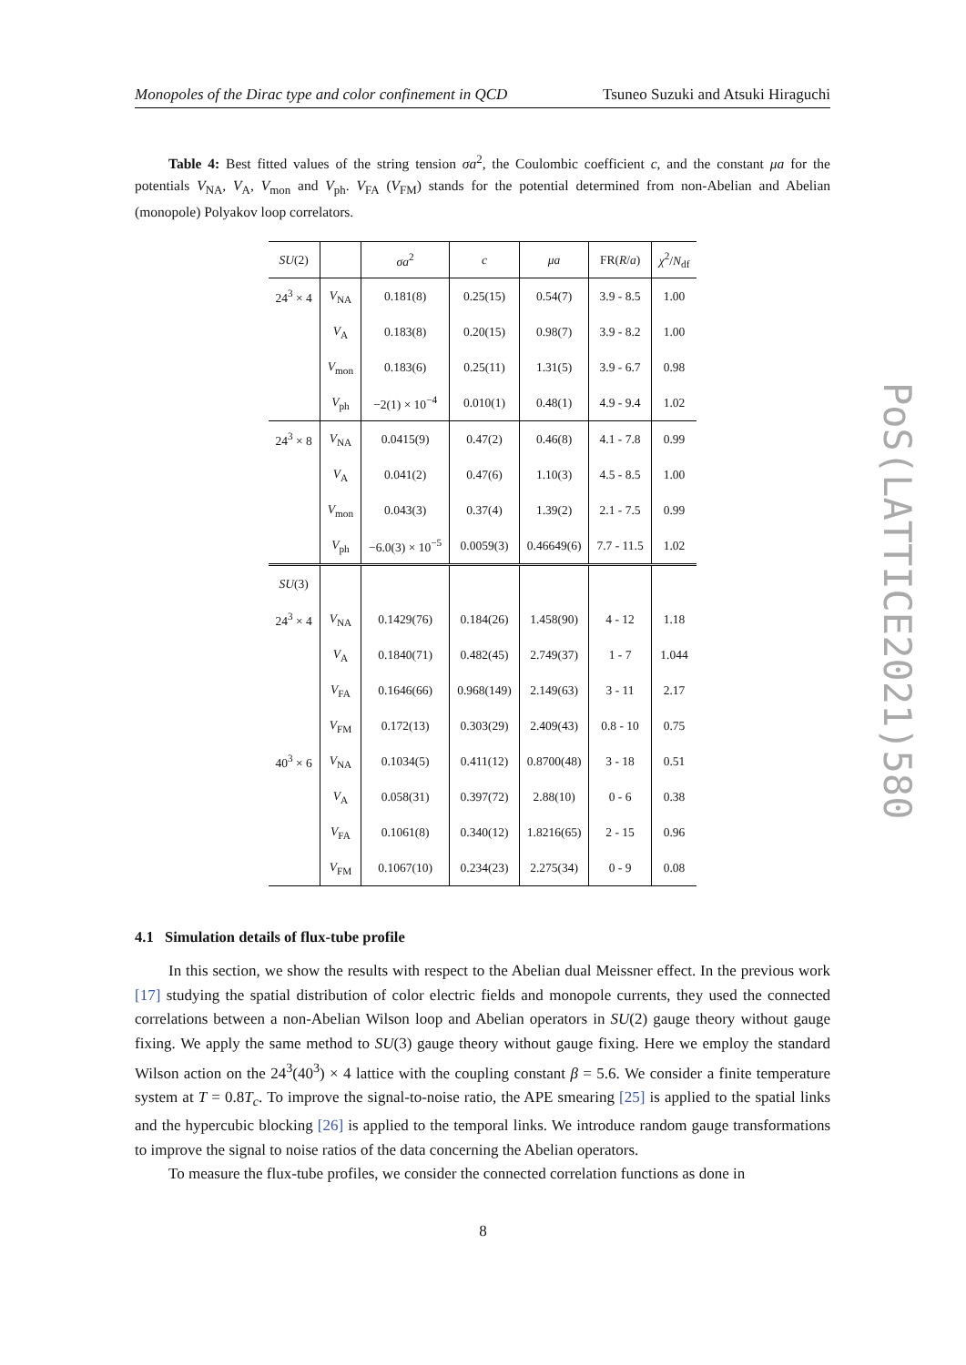Monopoles of the Dirac type and color confinement in QCD Tsuneo Suzuki and Atsuki Hiraguchi
Table 4: Best fitted values of the string tension σa<sup>2</sup>, the Coulombic coefficient c, and the constant μa for the potentials V<sub>NA</sub>, V<sub>A</sub>, V<sub>mon</sub> and V<sub>ph</sub>. V<sub>FA</sub> (V<sub>FM</sub>) stands for the potential determined from non-Abelian and Abelian (monopole) Polyakov loop correlators.
| SU (2) | | σa<sup>2</sup> | c | μa | FR( R / a ) | χ<sup>2</sup>/ N<sub>df</sub> |
| --- | --- | --- | --- | --- | --- | --- |
| 24<sup>3</sup> × 4 | V<sub>NA</sub> | 0.181(8) | 0.25(15) | 0.54(7) | 3.9 - 8.5 | 1.00 |
| | V<sub>A</sub> | 0.183(8) | 0.20(15) | 0.98(7) | 3.9 - 8.2 | 1.00 |
| | V<sub>mon</sub> | 0.183(6) | 0.25(11) | 1.31(5) | 3.9 - 6.7 | 0.98 |
| | V<sub>ph</sub> | −2(1) × 10<sup>−4</sup> | 0.010(1) | 0.48(1) | 4.9 - 9.4 | 1.02 |
| 24<sup>3</sup> × 8 | V<sub>NA</sub> | 0.0415(9) | 0.47(2) | 0.46(8) | 4.1 - 7.8 | 0.99 |
| | V<sub>A</sub> | 0.041(2) | 0.47(6) | 1.10(3) | 4.5 - 8.5 | 1.00 |
| | V<sub>mon</sub> | 0.043(3) | 0.37(4) | 1.39(2) | 2.1 - 7.5 | 0.99 |
| | V<sub>ph</sub> | −6.0(3) × 10<sup>−5</sup> | 0.0059(3) | 0.46649(6) | 7.7 - 11.5 | 1.02 |
| SU (3) | | | | | | |
| 24<sup>3</sup> × 4 | V<sub>NA</sub> | 0.1429(76) | 0.184(26) | 1.458(90) | 4 - 12 | 1.18 |
| | V<sub>A</sub> | 0.1840(71) | 0.482(45) | 2.749(37) | 1 - 7 | 1.044 |
| | V<sub>FA</sub> | 0.1646(66) | 0.968(149) | 2.149(63) | 3 - 11 | 2.17 |
| | V<sub>FM</sub> | 0.172(13) | 0.303(29) | 2.409(43) | 0.8 - 10 | 0.75 |
| 40<sup>3</sup> × 6 | V<sub>NA</sub> | 0.1034(5) | 0.411(12) | 0.8700(48) | 3 - 18 | 0.51 |
| | V<sub>A</sub> | 0.058(31) | 0.397(72) | 2.88(10) | 0 - 6 | 0.38 |
| | V<sub>FA</sub> | 0.1061(8) | 0.340(12) | 1.8216(65) | 2 - 15 | 0.96 |
| | V<sub>FM</sub> | 0.1067(10) | 0.234(23) | 2.275(34) | 0 - 9 | 0.08 |
4.1 Simulation details of flux-tube profile
In this section, we show the results with respect to the Abelian dual Meissner effect. In the previous work [17] studying the spatial distribution of color electric fields and monopole currents, they used the connected correlations between a non-Abelian Wilson loop and Abelian operators in SU(2) gauge theory without gauge fixing. We apply the same method to SU(3) gauge theory without gauge fixing. Here we employ the standard Wilson action on the 24<sup>3</sup>(40<sup>3</sup>) × 4 lattice with the coupling constant β = 5.6. We consider a finite temperature system at T = 0.8T<sub>c</sub>. To improve the signal-to-noise ratio, the APE smearing [25] is applied to the spatial links and the hypercubic blocking [26] is applied to the temporal links. We introduce random gauge transformations to improve the signal to noise ratios of the data concerning the Abelian operators.
To measure the flux-tube profiles, we consider the connected correlation functions as done in
PoS(LATTICE2021)580
8